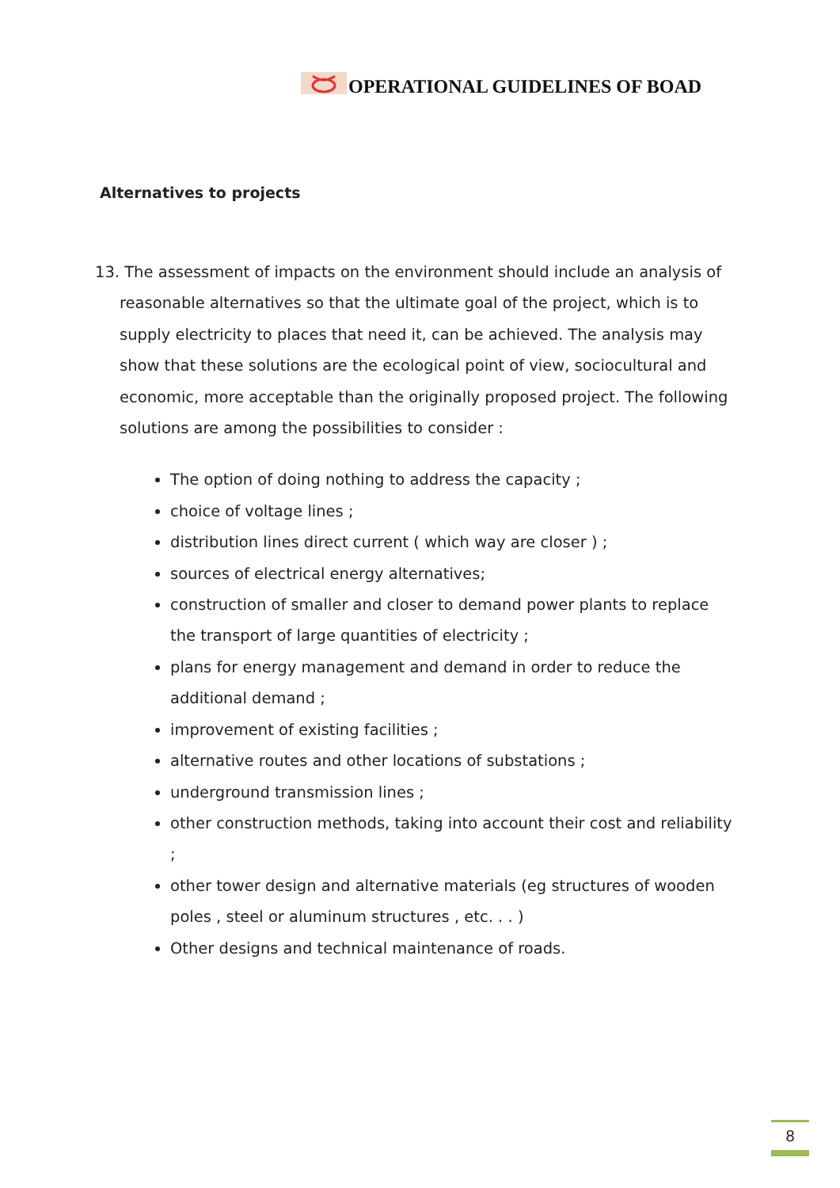OPERATIONAL GUIDELINES OF BOAD
Alternatives to projects
13. The assessment of impacts on the environment should include an analysis of reasonable alternatives so that the ultimate goal of the project, which is to supply electricity to places that need it, can be achieved. The analysis may show that these solutions are the ecological point of view, sociocultural and economic, more acceptable than the originally proposed project. The following solutions are among the possibilities to consider :
The option of doing nothing to address the capacity ;
choice of voltage lines ;
distribution lines direct current ( which way are closer ) ;
sources of electrical energy alternatives;
construction of smaller and closer to demand power plants to replace the transport of large quantities of electricity ;
plans for energy management and demand in order to reduce the additional demand ;
improvement of existing facilities ;
alternative routes and other locations of substations ;
underground transmission lines ;
other construction methods, taking into account their cost and reliability ;
other tower design and alternative materials (eg structures of wooden poles , steel or aluminum structures , etc. . . )
Other designs and technical maintenance of roads.
8